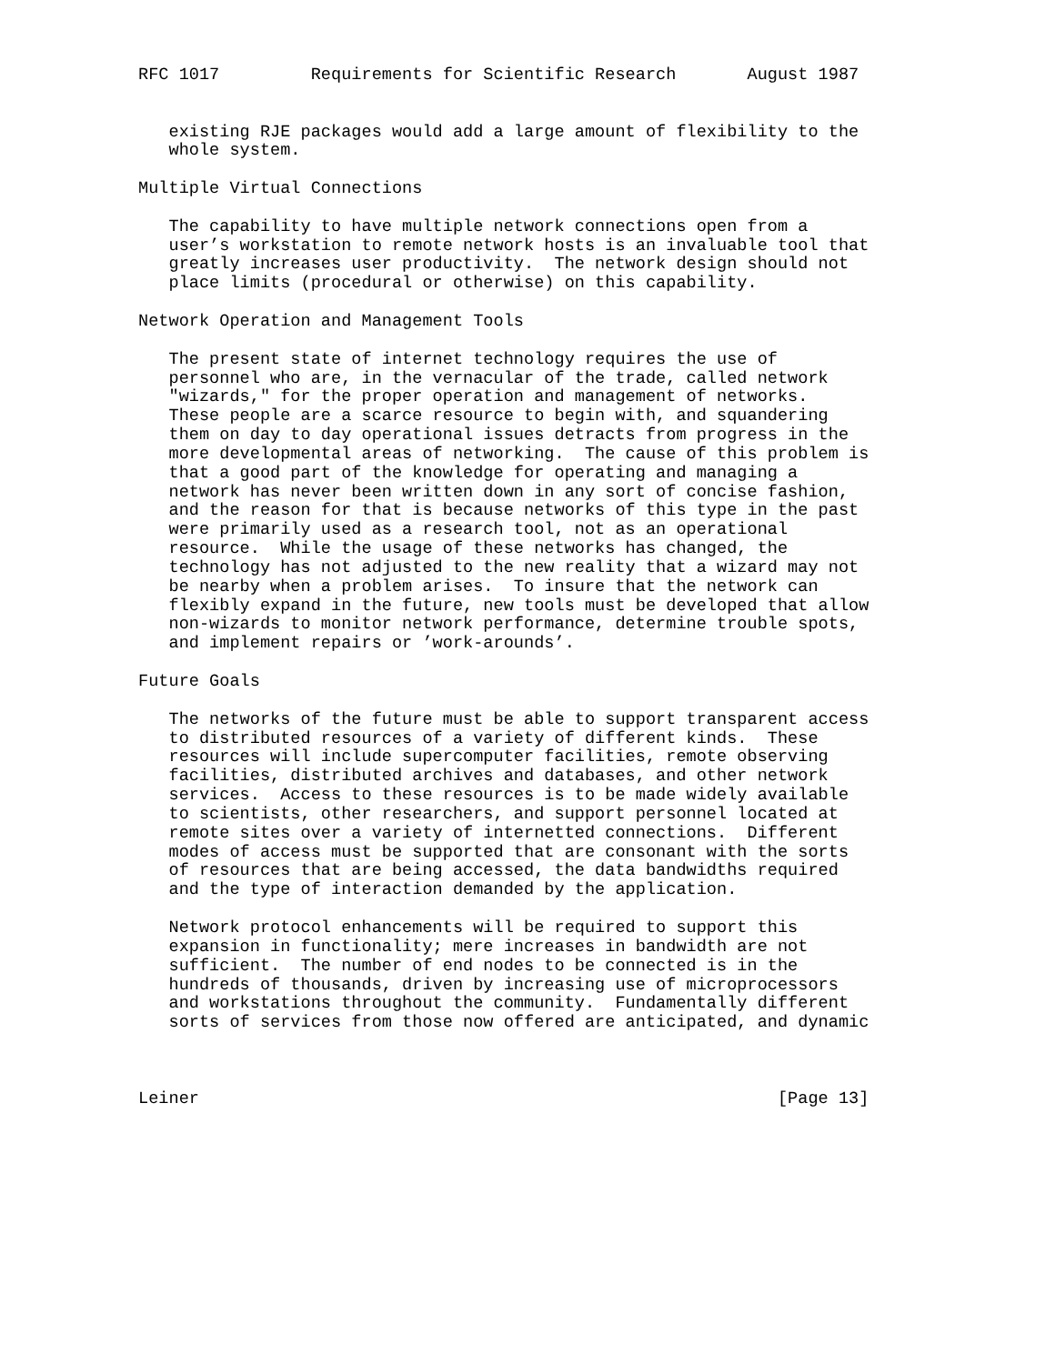RFC 1017         Requirements for Scientific Research       August 1987


   existing RJE packages would add a large amount of flexibility to the
   whole system.

Multiple Virtual Connections

   The capability to have multiple network connections open from a
   user’s workstation to remote network hosts is an invaluable tool that
   greatly increases user productivity.  The network design should not
   place limits (procedural or otherwise) on this capability.

Network Operation and Management Tools

   The present state of internet technology requires the use of
   personnel who are, in the vernacular of the trade, called network
   "wizards," for the proper operation and management of networks.
   These people are a scarce resource to begin with, and squandering
   them on day to day operational issues detracts from progress in the
   more developmental areas of networking.  The cause of this problem is
   that a good part of the knowledge for operating and managing a
   network has never been written down in any sort of concise fashion,
   and the reason for that is because networks of this type in the past
   were primarily used as a research tool, not as an operational
   resource.  While the usage of these networks has changed, the
   technology has not adjusted to the new reality that a wizard may not
   be nearby when a problem arises.  To insure that the network can
   flexibly expand in the future, new tools must be developed that allow
   non-wizards to monitor network performance, determine trouble spots,
   and implement repairs or ’work-arounds’.

Future Goals

   The networks of the future must be able to support transparent access
   to distributed resources of a variety of different kinds.  These
   resources will include supercomputer facilities, remote observing
   facilities, distributed archives and databases, and other network
   services.  Access to these resources is to be made widely available
   to scientists, other researchers, and support personnel located at
   remote sites over a variety of internetted connections.  Different
   modes of access must be supported that are consonant with the sorts
   of resources that are being accessed, the data bandwidths required
   and the type of interaction demanded by the application.

   Network protocol enhancements will be required to support this
   expansion in functionality; mere increases in bandwidth are not
   sufficient.  The number of end nodes to be connected is in the
   hundreds of thousands, driven by increasing use of microprocessors
   and workstations throughout the community.  Fundamentally different
   sorts of services from those now offered are anticipated, and dynamic



Leiner                                                         [Page 13]